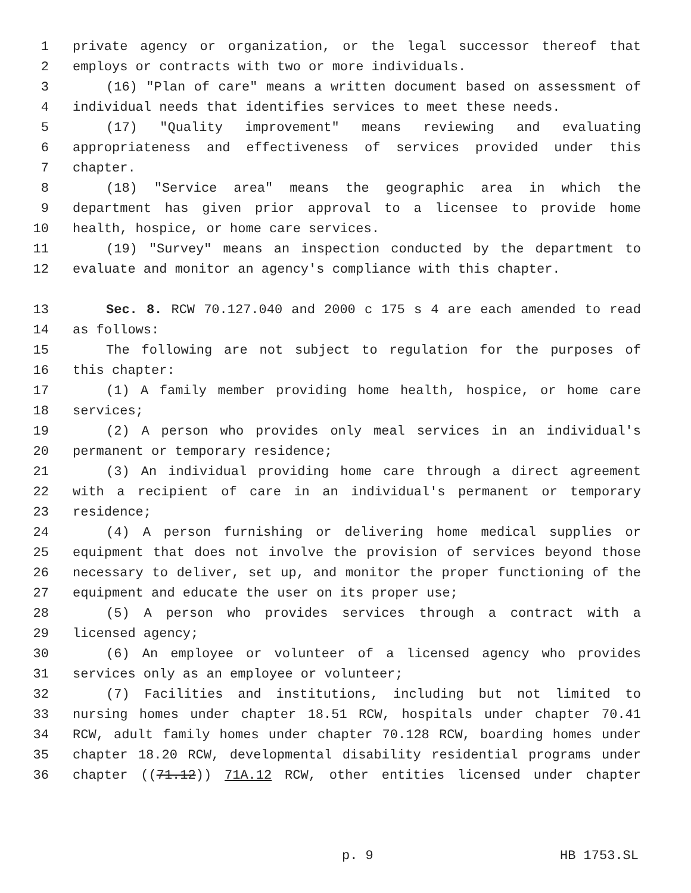1 private agency or organization, or the legal successor thereof that
2 employs or contracts with two or more individuals.
3 (16) "Plan of care" means a written document based on assessment of
4 individual needs that identifies services to meet these needs.
5 (17) "Quality improvement" means reviewing and evaluating
6 appropriateness and effectiveness of services provided under this
7 chapter.
8 (18) "Service area" means the geographic area in which the
9 department has given prior approval to a licensee to provide home
10 health, hospice, or home care services.
11 (19) "Survey" means an inspection conducted by the department to
12 evaluate and monitor an agency's compliance with this chapter.
13 Sec. 8. RCW 70.127.040 and 2000 c 175 s 4 are each amended to read
14 as follows:
15 The following are not subject to regulation for the purposes of
16 this chapter:
17 (1) A family member providing home health, hospice, or home care
18 services;
19 (2) A person who provides only meal services in an individual's
20 permanent or temporary residence;
21 (3) An individual providing home care through a direct agreement
22 with a recipient of care in an individual's permanent or temporary
23 residence;
24 (4) A person furnishing or delivering home medical supplies or
25 equipment that does not involve the provision of services beyond those
26 necessary to deliver, set up, and monitor the proper functioning of the
27 equipment and educate the user on its proper use;
28 (5) A person who provides services through a contract with a
29 licensed agency;
30 (6) An employee or volunteer of a licensed agency who provides
31 services only as an employee or volunteer;
32 (7) Facilities and institutions, including but not limited to
33 nursing homes under chapter 18.51 RCW, hospitals under chapter 70.41
34 RCW, adult family homes under chapter 70.128 RCW, boarding homes under
35 chapter 18.20 RCW, developmental disability residential programs under
36 chapter ((71.12)) 71A.12 RCW, other entities licensed under chapter
p. 9 HB 1753.SL